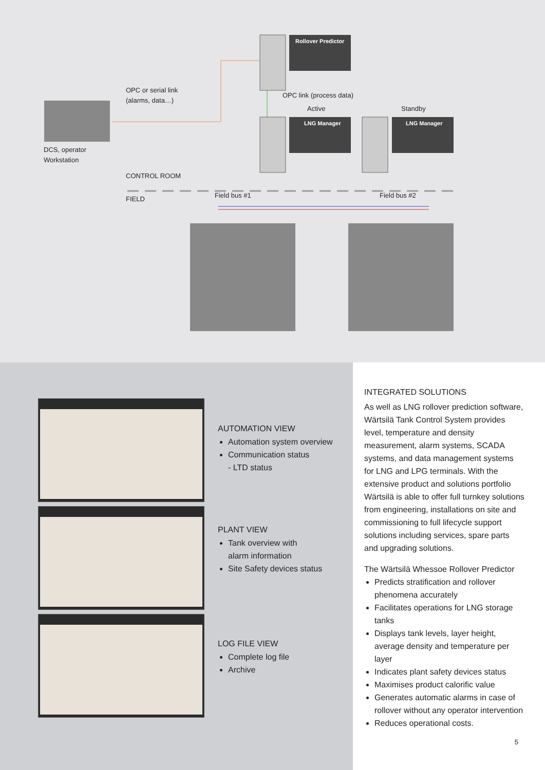OPC or serial link
(alarms, data…)
Rollover Predictor
OPC link (process data)
Active Standby
LNG Manager LNG Manager
DCS, operator
Workstation
CONTROL ROOM
Field bus #1 Field bus #2
FIELD
AUTOMATION VIEW
Automation system overview
Communication status
- LTD status
PLANT VIEW
Tank overview with
alarm information
Site Safety devices status
LOG FILE VIEW
Complete log file
Archive
INTEGRATED SOLUTIONS
As well as LNG rollover prediction software, Wärtsilä Tank Control System provides level, temperature and density measurement, alarm systems, SCADA systems, and data management systems for LNG and LPG terminals. With the extensive product and solutions portfolio Wärtsilä is able to offer full turnkey solutions from engineering, installations on site and commissioning to full lifecycle support solutions including services, spare parts and upgrading solutions.
The Wärtsilä Whessoe Rollover Predictor
Predicts stratification and rollover phenomena accurately
Facilitates operations for LNG storage tanks
Displays tank levels, layer height, average density and temperature per layer
Indicates plant safety devices status
Maximises product calorific value
Generates automatic alarms in case of rollover without any operator intervention
Reduces operational costs.
5